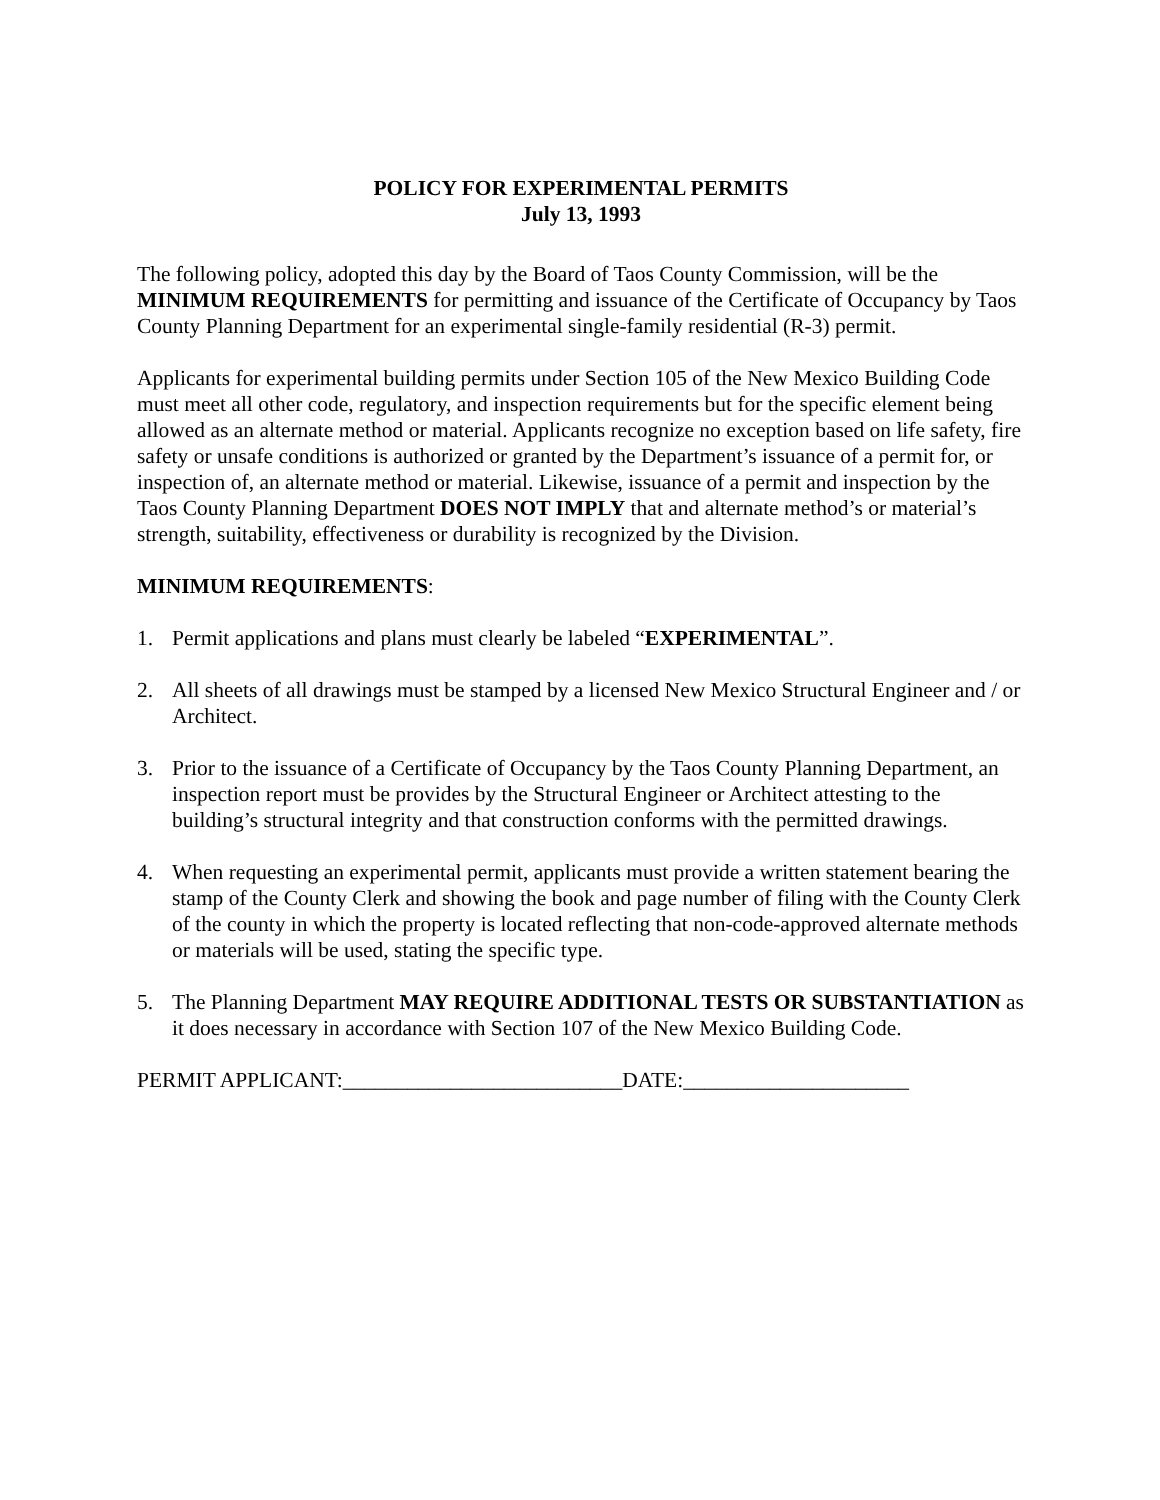POLICY FOR EXPERIMENTAL PERMITS
July 13, 1993
The following policy, adopted this day by the Board of Taos County Commission, will be the MINIMUM REQUIREMENTS for permitting and issuance of the Certificate of Occupancy by Taos County Planning Department for an experimental single-family residential (R-3) permit.
Applicants for experimental building permits under Section 105 of the New Mexico Building Code must meet all other code, regulatory, and inspection requirements but for the specific element being allowed as an alternate method or material. Applicants recognize no exception based on life safety, fire safety or unsafe conditions is authorized or granted by the Department’s issuance of a permit for, or inspection of, an alternate method or material. Likewise, issuance of a permit and inspection by the Taos County Planning Department DOES NOT IMPLY that and alternate method’s or material’s strength, suitability, effectiveness or durability is recognized by the Division.
MINIMUM REQUIREMENTS:
1. Permit applications and plans must clearly be labeled “EXPERIMENTAL”.
2. All sheets of all drawings must be stamped by a licensed New Mexico Structural Engineer and / or Architect.
3. Prior to the issuance of a Certificate of Occupancy by the Taos County Planning Department, an inspection report must be provides by the Structural Engineer or Architect attesting to the building’s structural integrity and that construction conforms with the permitted drawings.
4. When requesting an experimental permit, applicants must provide a written statement bearing the stamp of the County Clerk and showing the book and page number of filing with the County Clerk of the county in which the property is located reflecting that non-code-approved alternate methods or materials will be used, stating the specific type.
5. The Planning Department MAY REQUIRE ADDITIONAL TESTS OR SUBSTANTIATION as it does necessary in accordance with Section 107 of the New Mexico Building Code.
PERMIT APPLICANT:__________________________DATE:_____________________